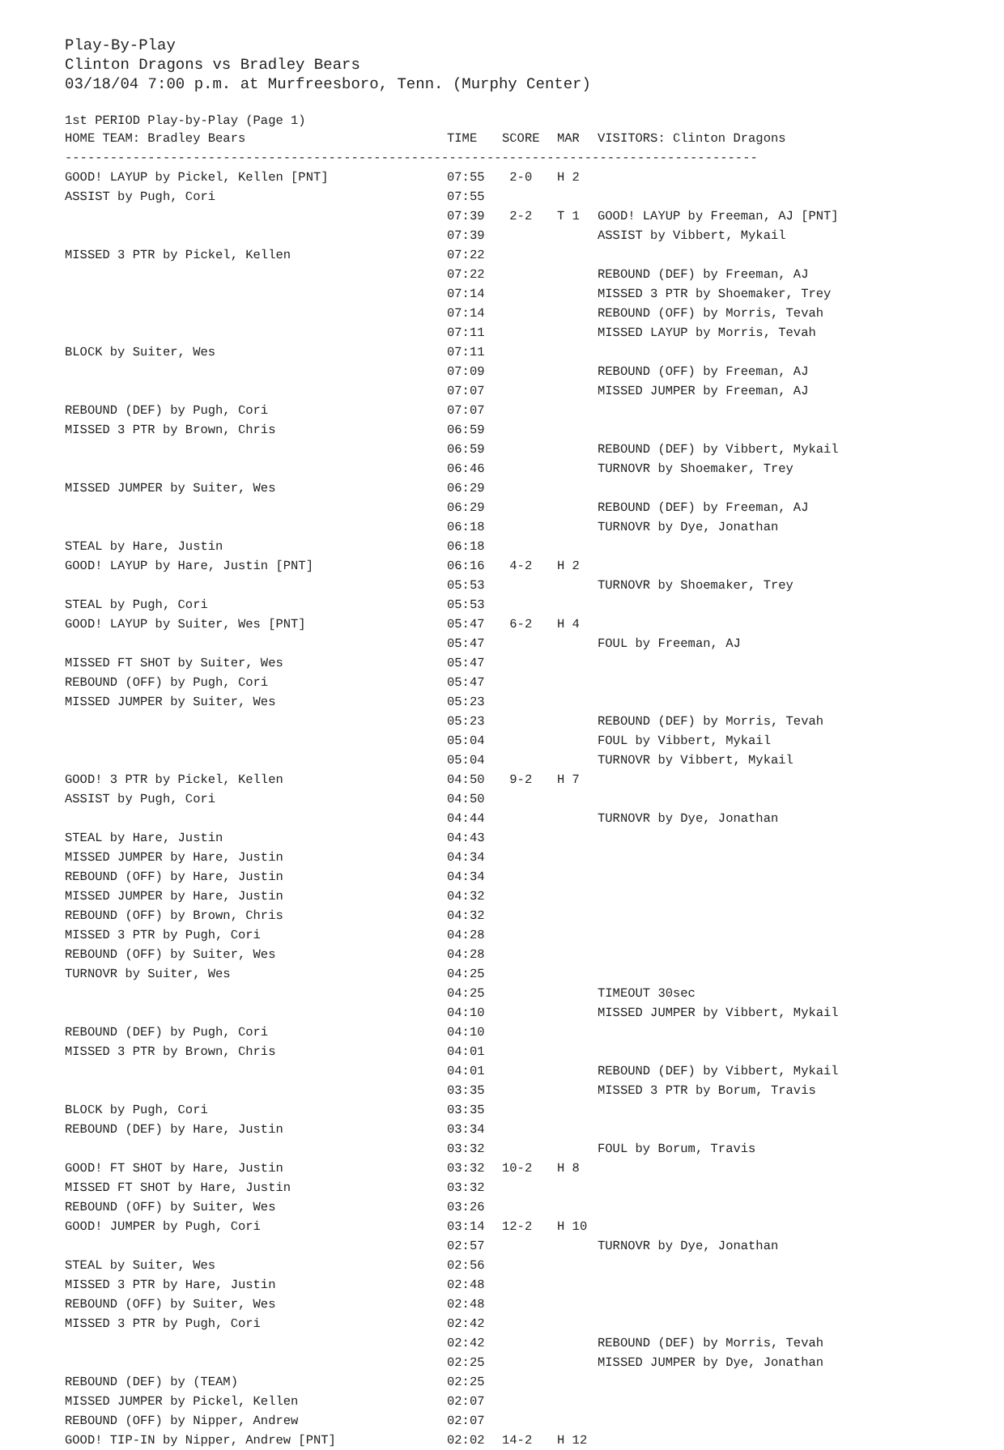Play-By-Play
Clinton Dragons vs Bradley Bears
03/18/04 7:00 p.m. at Murfreesboro, Tenn. (Murphy Center)
1st PERIOD Play-by-Play (Page 1)
| HOME TEAM: Bradley Bears | TIME | SCORE | MAR | VISITORS: Clinton Dragons |
| --- | --- | --- | --- | --- |
| -------------------------------------------------------------------------------------------- | | | | |
| GOOD! LAYUP by Pickel, Kellen [PNT] | 07:55 | 2-0 | H 2 | |
| ASSIST by Pugh, Cori | 07:55 | | | |
| | 07:39 | 2-2 | T 1 | GOOD! LAYUP by Freeman, AJ [PNT] |
| | 07:39 | | | ASSIST by Vibbert, Mykail |
| MISSED 3 PTR by Pickel, Kellen | 07:22 | | | |
| | 07:22 | | | REBOUND (DEF) by Freeman, AJ |
| | 07:14 | | | MISSED 3 PTR by Shoemaker, Trey |
| | 07:14 | | | REBOUND (OFF) by Morris, Tevah |
| | 07:11 | | | MISSED LAYUP by Morris, Tevah |
| BLOCK by Suiter, Wes | 07:11 | | | |
| | 07:09 | | | REBOUND (OFF) by Freeman, AJ |
| | 07:07 | | | MISSED JUMPER by Freeman, AJ |
| REBOUND (DEF) by Pugh, Cori | 07:07 | | | |
| MISSED 3 PTR by Brown, Chris | 06:59 | | | |
| | 06:59 | | | REBOUND (DEF) by Vibbert, Mykail |
| | 06:46 | | | TURNOVR by Shoemaker, Trey |
| MISSED JUMPER by Suiter, Wes | 06:29 | | | |
| | 06:29 | | | REBOUND (DEF) by Freeman, AJ |
| | 06:18 | | | TURNOVR by Dye, Jonathan |
| STEAL by Hare, Justin | 06:18 | | | |
| GOOD! LAYUP by Hare, Justin [PNT] | 06:16 | 4-2 | H 2 | |
| | 05:53 | | | TURNOVR by Shoemaker, Trey |
| STEAL by Pugh, Cori | 05:53 | | | |
| GOOD! LAYUP by Suiter, Wes [PNT] | 05:47 | 6-2 | H 4 | |
| | 05:47 | | | FOUL by Freeman, AJ |
| MISSED FT SHOT by Suiter, Wes | 05:47 | | | |
| REBOUND (OFF) by Pugh, Cori | 05:47 | | | |
| MISSED JUMPER by Suiter, Wes | 05:23 | | | |
| | 05:23 | | | REBOUND (DEF) by Morris, Tevah |
| | 05:04 | | | FOUL by Vibbert, Mykail |
| | 05:04 | | | TURNOVR by Vibbert, Mykail |
| GOOD! 3 PTR by Pickel, Kellen | 04:50 | 9-2 | H 7 | |
| ASSIST by Pugh, Cori | 04:50 | | | |
| | 04:44 | | | TURNOVR by Dye, Jonathan |
| STEAL by Hare, Justin | 04:43 | | | |
| MISSED JUMPER by Hare, Justin | 04:34 | | | |
| REBOUND (OFF) by Hare, Justin | 04:34 | | | |
| MISSED JUMPER by Hare, Justin | 04:32 | | | |
| REBOUND (OFF) by Brown, Chris | 04:32 | | | |
| MISSED 3 PTR by Pugh, Cori | 04:28 | | | |
| REBOUND (OFF) by Suiter, Wes | 04:28 | | | |
| TURNOVR by Suiter, Wes | 04:25 | | | |
| | 04:25 | | | TIMEOUT 30sec |
| | 04:10 | | | MISSED JUMPER by Vibbert, Mykail |
| REBOUND (DEF) by Pugh, Cori | 04:10 | | | |
| MISSED 3 PTR by Brown, Chris | 04:01 | | | |
| | 04:01 | | | REBOUND (DEF) by Vibbert, Mykail |
| | 03:35 | | | MISSED 3 PTR by Borum, Travis |
| BLOCK by Pugh, Cori | 03:35 | | | |
| REBOUND (DEF) by Hare, Justin | 03:34 | | | |
| | 03:32 | | | FOUL by Borum, Travis |
| GOOD! FT SHOT by Hare, Justin | 03:32 | 10-2 | H 8 | |
| MISSED FT SHOT by Hare, Justin | 03:32 | | | |
| REBOUND (OFF) by Suiter, Wes | 03:26 | | | |
| GOOD! JUMPER by Pugh, Cori | 03:14 | 12-2 | H 10 | |
| | 02:57 | | | TURNOVR by Dye, Jonathan |
| STEAL by Suiter, Wes | 02:56 | | | |
| MISSED 3 PTR by Hare, Justin | 02:48 | | | |
| REBOUND (OFF) by Suiter, Wes | 02:48 | | | |
| MISSED 3 PTR by Pugh, Cori | 02:42 | | | |
| | 02:42 | | | REBOUND (DEF) by Morris, Tevah |
| | 02:25 | | | MISSED JUMPER by Dye, Jonathan |
| REBOUND (DEF) by (TEAM) | 02:25 | | | |
| MISSED JUMPER by Pickel, Kellen | 02:07 | | | |
| REBOUND (OFF) by Nipper, Andrew | 02:07 | | | |
| GOOD! TIP-IN by Nipper, Andrew [PNT] | 02:02 | 14-2 | H 12 | |